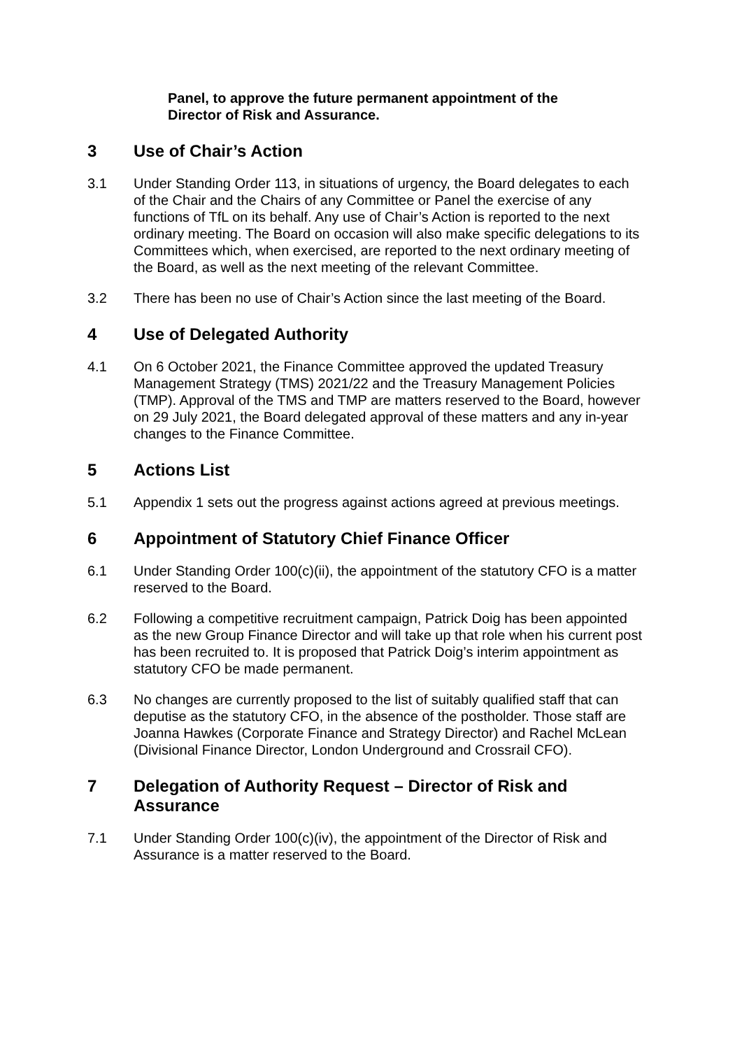Panel, to approve the future permanent appointment of the Director of Risk and Assurance.
3 Use of Chair’s Action
3.1 Under Standing Order 113, in situations of urgency, the Board delegates to each of the Chair and the Chairs of any Committee or Panel the exercise of any functions of TfL on its behalf. Any use of Chair’s Action is reported to the next ordinary meeting. The Board on occasion will also make specific delegations to its Committees which, when exercised, are reported to the next ordinary meeting of the Board, as well as the next meeting of the relevant Committee.
3.2 There has been no use of Chair’s Action since the last meeting of the Board.
4 Use of Delegated Authority
4.1 On 6 October 2021, the Finance Committee approved the updated Treasury Management Strategy (TMS) 2021/22 and the Treasury Management Policies (TMP). Approval of the TMS and TMP are matters reserved to the Board, however on 29 July 2021, the Board delegated approval of these matters and any in-year changes to the Finance Committee.
5 Actions List
5.1 Appendix 1 sets out the progress against actions agreed at previous meetings.
6 Appointment of Statutory Chief Finance Officer
6.1 Under Standing Order 100(c)(ii), the appointment of the statutory CFO is a matter reserved to the Board.
6.2 Following a competitive recruitment campaign, Patrick Doig has been appointed as the new Group Finance Director and will take up that role when his current post has been recruited to. It is proposed that Patrick Doig’s interim appointment as statutory CFO be made permanent.
6.3 No changes are currently proposed to the list of suitably qualified staff that can deputise as the statutory CFO, in the absence of the postholder. Those staff are Joanna Hawkes (Corporate Finance and Strategy Director) and Rachel McLean (Divisional Finance Director, London Underground and Crossrail CFO).
7 Delegation of Authority Request – Director of Risk and Assurance
7.1 Under Standing Order 100(c)(iv), the appointment of the Director of Risk and Assurance is a matter reserved to the Board.